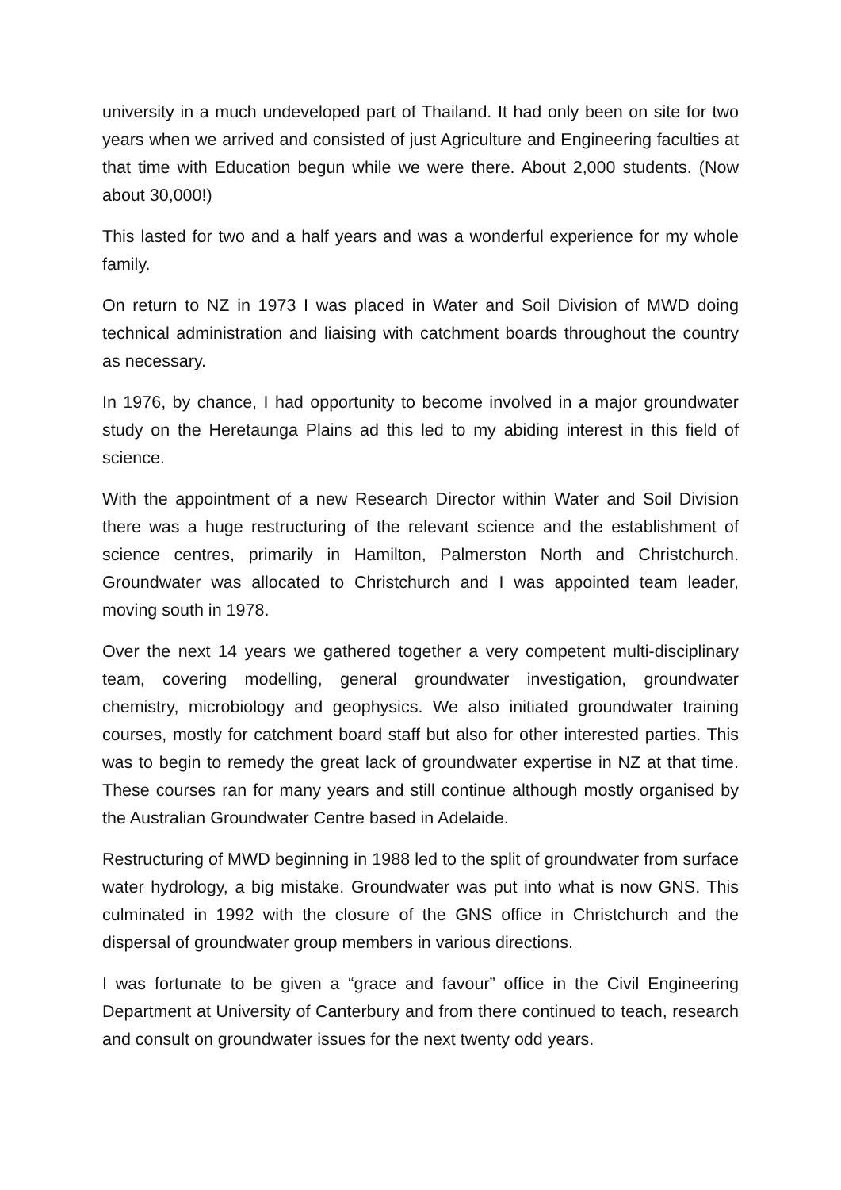university in a much undeveloped part of Thailand. It had only been on site for two years when we arrived and consisted of just Agriculture and Engineering faculties at that time with Education begun while we were there. About 2,000 students. (Now about 30,000!)
This lasted for two and a half years and was a wonderful experience for my whole family.
On return to NZ in 1973 I was placed in Water and Soil Division of MWD doing technical administration and liaising with catchment boards throughout the country as necessary.
In 1976, by chance, I had opportunity to become involved in a major groundwater study on the Heretaunga Plains ad this led to my abiding interest in this field of science.
With the appointment of a new Research Director within Water and Soil Division there was a huge restructuring of the relevant science and the establishment of science centres, primarily in Hamilton, Palmerston North and Christchurch. Groundwater was allocated to Christchurch and I was appointed team leader, moving south in 1978.
Over the next 14 years we gathered together a very competent multi-disciplinary team, covering modelling, general groundwater investigation, groundwater chemistry, microbiology and geophysics. We also initiated groundwater training courses, mostly for catchment board staff but also for other interested parties. This was to begin to remedy the great lack of groundwater expertise in NZ at that time. These courses ran for many years and still continue although mostly organised by the Australian Groundwater Centre based in Adelaide.
Restructuring of MWD beginning in 1988 led to the split of groundwater from surface water hydrology, a big mistake. Groundwater was put into what is now GNS. This culminated in 1992 with the closure of the GNS office in Christchurch and the dispersal of groundwater group members in various directions.
I was fortunate to be given a “grace and favour” office in the Civil Engineering Department at University of Canterbury and from there continued to teach, research and consult on groundwater issues for the next twenty odd years.